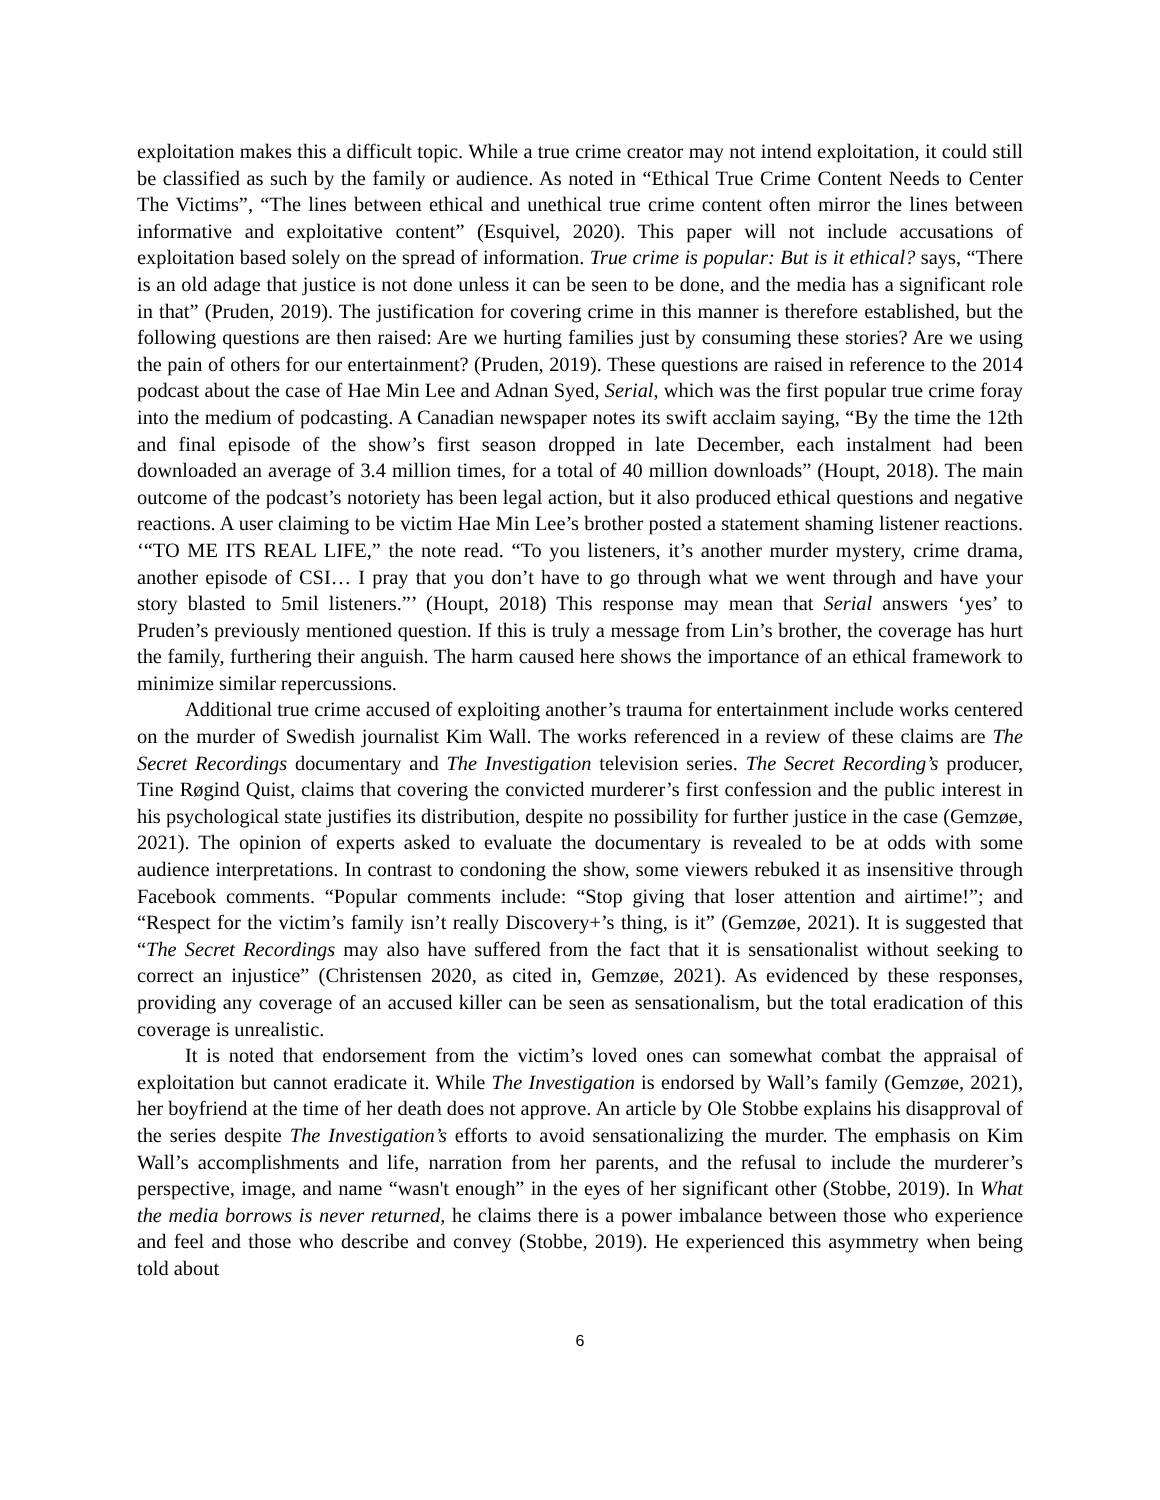exploitation makes this a difficult topic. While a true crime creator may not intend exploitation, it could still be classified as such by the family or audience. As noted in “Ethical True Crime Content Needs to Center The Victims”, “The lines between ethical and unethical true crime content often mirror the lines between informative and exploitative content” (Esquivel, 2020). This paper will not include accusations of exploitation based solely on the spread of information. True crime is popular: But is it ethical? says, “There is an old adage that justice is not done unless it can be seen to be done, and the media has a significant role in that” (Pruden, 2019). The justification for covering crime in this manner is therefore established, but the following questions are then raised: Are we hurting families just by consuming these stories? Are we using the pain of others for our entertainment? (Pruden, 2019). These questions are raised in reference to the 2014 podcast about the case of Hae Min Lee and Adnan Syed, Serial, which was the first popular true crime foray into the medium of podcasting. A Canadian newspaper notes its swift acclaim saying, “By the time the 12th and final episode of the show’s first season dropped in late December, each instalment had been downloaded an average of 3.4 million times, for a total of 40 million downloads” (Houpt, 2018). The main outcome of the podcast’s notoriety has been legal action, but it also produced ethical questions and negative reactions. A user claiming to be victim Hae Min Lee’s brother posted a statement shaming listener reactions. ‘“TO ME ITS REAL LIFE,” the note read. “To you listeners, it’s another murder mystery, crime drama, another episode of CSI… I pray that you don’t have to go through what we went through and have your story blasted to 5mil listeners.”’ (Houpt, 2018) This response may mean that Serial answers ‘yes’ to Pruden’s previously mentioned question. If this is truly a message from Lin’s brother, the coverage has hurt the family, furthering their anguish. The harm caused here shows the importance of an ethical framework to minimize similar repercussions.
Additional true crime accused of exploiting another’s trauma for entertainment include works centered on the murder of Swedish journalist Kim Wall. The works referenced in a review of these claims are The Secret Recordings documentary and The Investigation television series. The Secret Recording’s producer, Tine Røgind Quist, claims that covering the convicted murderer’s first confession and the public interest in his psychological state justifies its distribution, despite no possibility for further justice in the case (Gemzøe, 2021). The opinion of experts asked to evaluate the documentary is revealed to be at odds with some audience interpretations. In contrast to condoning the show, some viewers rebuked it as insensitive through Facebook comments. “Popular comments include: “Stop giving that loser attention and airtime!”; and “Respect for the victim’s family isn’t really Discovery+’s thing, is it” (Gemzøe, 2021). It is suggested that “The Secret Recordings may also have suffered from the fact that it is sensationalist without seeking to correct an injustice” (Christensen 2020, as cited in, Gemzøe, 2021). As evidenced by these responses, providing any coverage of an accused killer can be seen as sensationalism, but the total eradication of this coverage is unrealistic.
It is noted that endorsement from the victim’s loved ones can somewhat combat the appraisal of exploitation but cannot eradicate it. While The Investigation is endorsed by Wall’s family (Gemzøe, 2021), her boyfriend at the time of her death does not approve. An article by Ole Stobbe explains his disapproval of the series despite The Investigation’s efforts to avoid sensationalizing the murder. The emphasis on Kim Wall’s accomplishments and life, narration from her parents, and the refusal to include the murderer’s perspective, image, and name “wasn't enough” in the eyes of her significant other (Stobbe, 2019). In What the media borrows is never returned, he claims there is a power imbalance between those who experience and feel and those who describe and convey (Stobbe, 2019). He experienced this asymmetry when being told about
6